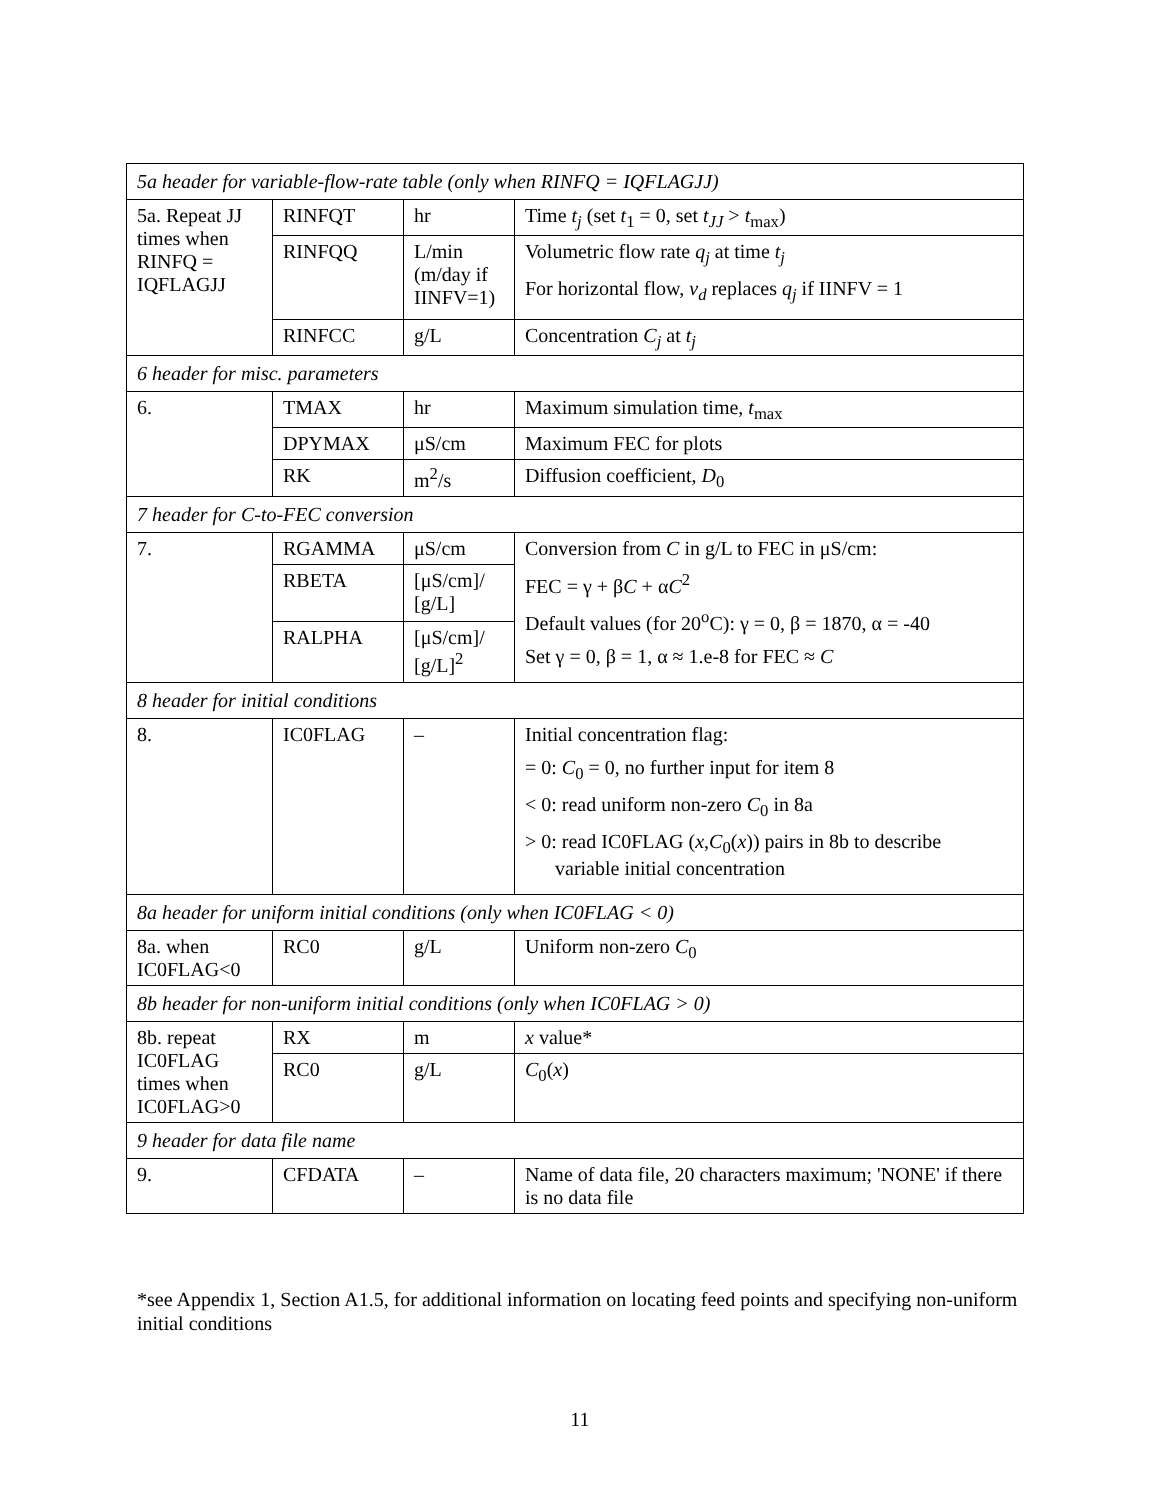| 5a header for variable-flow-rate table (only when RINFQ = IQFLAGJJ) | | | |
| 5a. Repeat JJ times when RINFQ = IQFLAGJJ | RINFQT | hr | Time t<sub>j</sub> (set t<sub>1</sub> = 0, set t<sub>JJ</sub> > t<sub>max</sub>) |
| | RINFQQ | L/min (m/day if IINFV=1) | Volumetric flow rate q<sub>j</sub> at time t<sub>j</sub> For horizontal flow, v<sub>d</sub> replaces q<sub>j</sub> if IINFV = 1 |
| | RINFCC | g/L | Concentration C<sub>j</sub> at t<sub>j</sub> |
| 6 header for misc. parameters | | | |
| 6. | TMAX | hr | Maximum simulation time, t<sub>max</sub> |
| | DPYMAX | μS/cm | Maximum FEC for plots |
| | RK | m<sup>2</sup>/s | Diffusion coefficient, D<sub>0</sub> |
| 7 header for C-to-FEC conversion | | | |
| 7. | RGAMMA | μS/cm | Conversion from C in g/L to FEC in μS/cm: FEC = γ + β C + α C<sup>2</sup> Default values (for 20<sup>o</sup>C): γ = 0, β = 1870, α = -40 Set γ = 0, β = 1, α ≈ 1.e-8 for FEC ≈ C |
| | RBETA | [μS/cm]/ [g/L] | |
| | RALPHA | [μS/cm]/ [g/L]<sup>2</sup> | |
| 8 header for initial conditions | | | |
| 8. | IC0FLAG | – | Initial concentration flag: = 0: C<sub>0</sub> = 0, no further input for item 8 < 0: read uniform non-zero C<sub>0</sub> in 8a > 0: read IC0FLAG ( x , C<sub>0</sub>( x )) pairs in 8b to describe variable initial concentration |
| 8a header for uniform initial conditions (only when IC0FLAG < 0) | | | |
| 8a. when IC0FLAG<0 | RC0 | g/L | Uniform non-zero C<sub>0</sub> |
| 8b header for non-uniform initial conditions (only when IC0FLAG > 0) | | | |
| 8b. repeat IC0FLAG times when IC0FLAG>0 | RX | m | x value* |
| | RC0 | g/L | C<sub>0</sub>( x ) |
| 9 header for data file name | | | |
| 9. | CFDATA | – | Name of data file, 20 characters maximum; 'NONE' if there is no data file |
*see Appendix 1, Section A1.5, for additional information on locating feed points and specifying non-uniform initial conditions
11